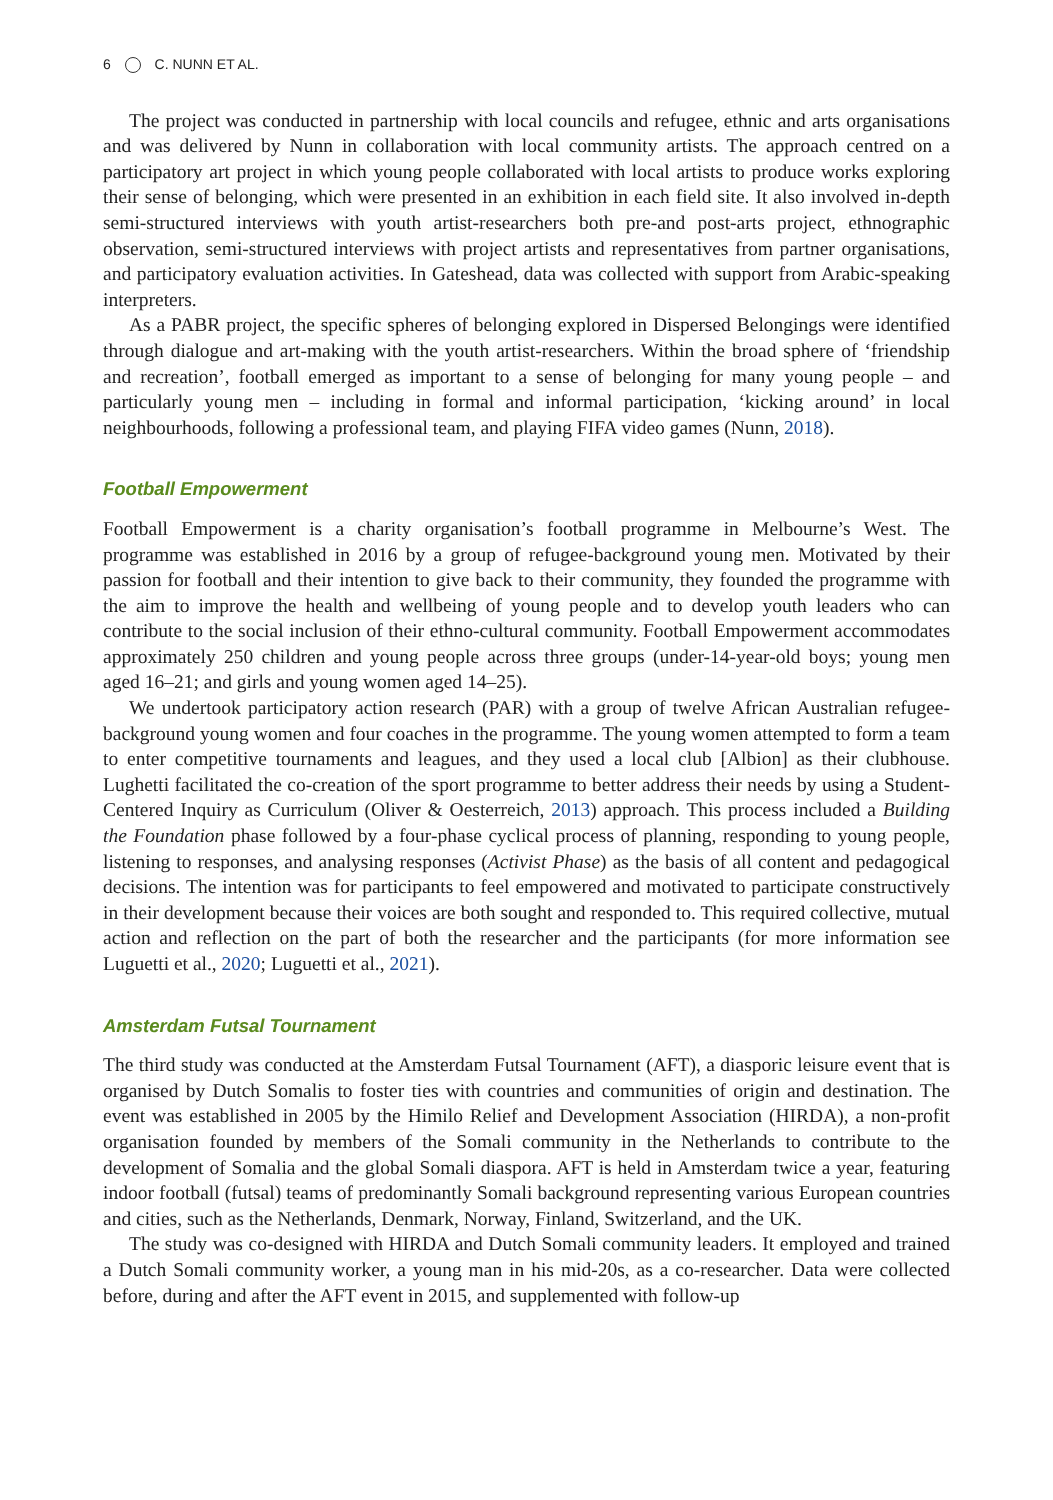6 C. NUNN ET AL.
The project was conducted in partnership with local councils and refugee, ethnic and arts organisations and was delivered by Nunn in collaboration with local community artists. The approach centred on a participatory art project in which young people collaborated with local artists to produce works exploring their sense of belonging, which were presented in an exhibition in each field site. It also involved in-depth semi-structured interviews with youth artist-researchers both pre-and post-arts project, ethnographic observation, semi-structured interviews with project artists and representatives from partner organisations, and participatory evaluation activities. In Gateshead, data was collected with support from Arabic-speaking interpreters.
As a PABR project, the specific spheres of belonging explored in Dispersed Belongings were identified through dialogue and art-making with the youth artist-researchers. Within the broad sphere of ‘friendship and recreation’, football emerged as important to a sense of belonging for many young people – and particularly young men – including in formal and informal participation, ‘kicking around’ in local neighbourhoods, following a professional team, and playing FIFA video games (Nunn, 2018).
Football Empowerment
Football Empowerment is a charity organisation’s football programme in Melbourne’s West. The programme was established in 2016 by a group of refugee-background young men. Motivated by their passion for football and their intention to give back to their community, they founded the programme with the aim to improve the health and wellbeing of young people and to develop youth leaders who can contribute to the social inclusion of their ethno-cultural community. Football Empowerment accommodates approximately 250 children and young people across three groups (under-14-year-old boys; young men aged 16–21; and girls and young women aged 14–25).
We undertook participatory action research (PAR) with a group of twelve African Australian refugee-background young women and four coaches in the programme. The young women attempted to form a team to enter competitive tournaments and leagues, and they used a local club [Albion] as their clubhouse. Lughetti facilitated the co-creation of the sport programme to better address their needs by using a Student-Centered Inquiry as Curriculum (Oliver & Oesterreich, 2013) approach. This process included a Building the Foundation phase followed by a four-phase cyclical process of planning, responding to young people, listening to responses, and analysing responses (Activist Phase) as the basis of all content and pedagogical decisions. The intention was for participants to feel empowered and motivated to participate constructively in their development because their voices are both sought and responded to. This required collective, mutual action and reflection on the part of both the researcher and the participants (for more information see Luguetti et al., 2020; Luguetti et al., 2021).
Amsterdam Futsal Tournament
The third study was conducted at the Amsterdam Futsal Tournament (AFT), a diasporic leisure event that is organised by Dutch Somalis to foster ties with countries and communities of origin and destination. The event was established in 2005 by the Himilo Relief and Development Association (HIRDA), a non-profit organisation founded by members of the Somali community in the Netherlands to contribute to the development of Somalia and the global Somali diaspora. AFT is held in Amsterdam twice a year, featuring indoor football (futsal) teams of predominantly Somali background representing various European countries and cities, such as the Netherlands, Denmark, Norway, Finland, Switzerland, and the UK.
The study was co-designed with HIRDA and Dutch Somali community leaders. It employed and trained a Dutch Somali community worker, a young man in his mid-20s, as a co-researcher. Data were collected before, during and after the AFT event in 2015, and supplemented with follow-up